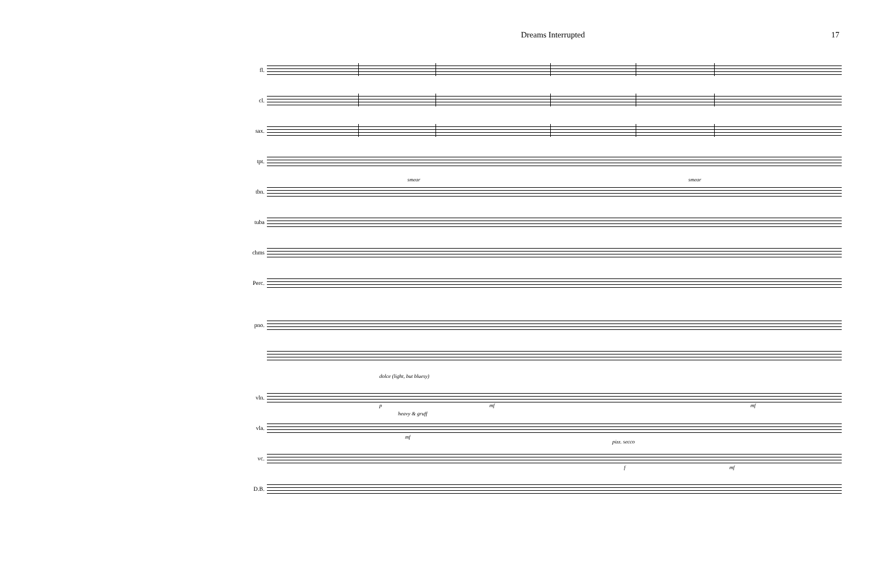Dreams Interrupted 17
fl.
cl.
sax.
tpt.
tbn.
smear smear
tuba
chms
Perc.
pno.
vln.
dolce (light, but bluesy)
p mf mf
vla.
heavy & gruff
mf
vc.
pizz. secco
f mf
D.B.